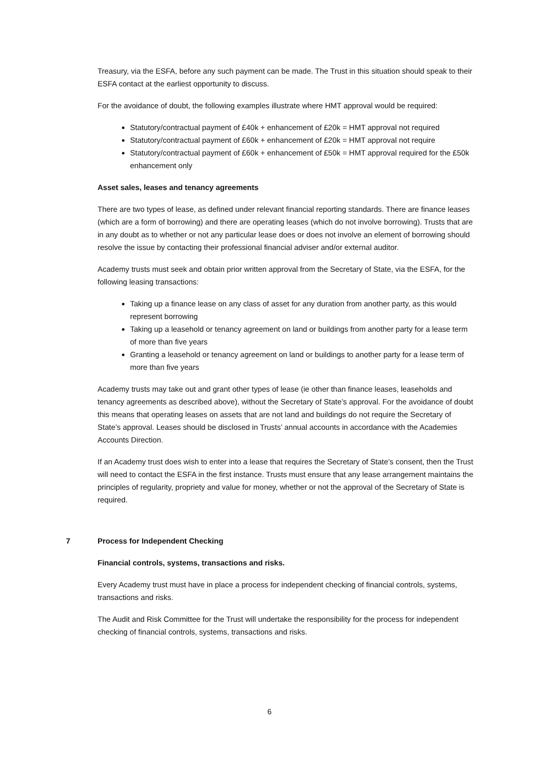Treasury, via the ESFA, before any such payment can be made. The Trust in this situation should speak to their ESFA contact at the earliest opportunity to discuss.
For the avoidance of doubt, the following examples illustrate where HMT approval would be required:
Statutory/contractual payment of £40k + enhancement of £20k = HMT approval not required
Statutory/contractual payment of £60k + enhancement of £20k = HMT approval not require
Statutory/contractual payment of £60k + enhancement of £50k = HMT approval required for the £50k enhancement only
Asset sales, leases and tenancy agreements
There are two types of lease, as defined under relevant financial reporting standards. There are finance leases (which are a form of borrowing) and there are operating leases (which do not involve borrowing). Trusts that are in any doubt as to whether or not any particular lease does or does not involve an element of borrowing should resolve the issue by contacting their professional financial adviser and/or external auditor.
Academy trusts must seek and obtain prior written approval from the Secretary of State, via the ESFA, for the following leasing transactions:
Taking up a finance lease on any class of asset for any duration from another party, as this would represent borrowing
Taking up a leasehold or tenancy agreement on land or buildings from another party for a lease term of more than five years
Granting a leasehold or tenancy agreement on land or buildings to another party for a lease term of more than five years
Academy trusts may take out and grant other types of lease (ie other than finance leases, leaseholds and tenancy agreements as described above), without the Secretary of State’s approval. For the avoidance of doubt this means that operating leases on assets that are not land and buildings do not require the Secretary of State’s approval. Leases should be disclosed in Trusts’ annual accounts in accordance with the Academies Accounts Direction.
If an Academy trust does wish to enter into a lease that requires the Secretary of State’s consent, then the Trust will need to contact the ESFA in the first instance. Trusts must ensure that any lease arrangement maintains the principles of regularity, propriety and value for money, whether or not the approval of the Secretary of State is required.
7 Process for Independent Checking
Financial controls, systems, transactions and risks.
Every Academy trust must have in place a process for independent checking of financial controls, systems, transactions and risks.
The Audit and Risk Committee for the Trust will undertake the responsibility for the process for independent checking of financial controls, systems, transactions and risks.
6